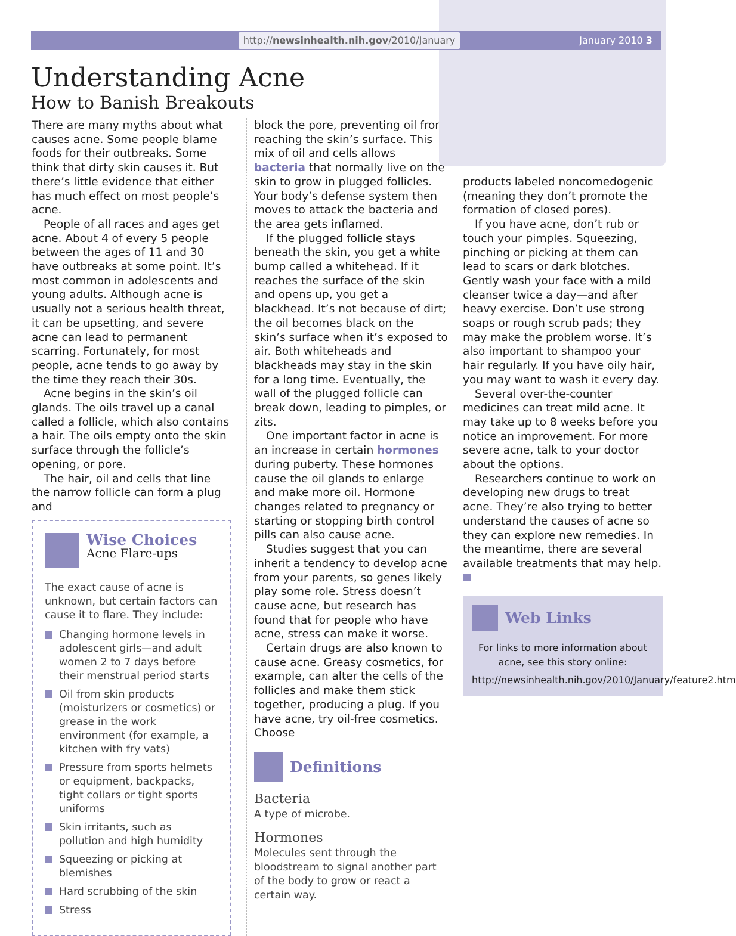http://newsinhealth.nih.gov/2010/January January 2010 3
Understanding Acne
How to Banish Breakouts
There are many myths about what causes acne. Some people blame foods for their outbreaks. Some think that dirty skin causes it. But there’s little evidence that either has much effect on most people’s acne.
People of all races and ages get acne. About 4 of every 5 people between the ages of 11 and 30 have outbreaks at some point. It’s most common in adolescents and young adults. Although acne is usually not a serious health threat, it can be upsetting, and severe acne can lead to permanent scarring. Fortunately, for most people, acne tends to go away by the time they reach their 30s.
Acne begins in the skin’s oil glands. The oils travel up a canal called a follicle, which also contains a hair. The oils empty onto the skin surface through the follicle’s opening, or pore.
The hair, oil and cells that line the narrow follicle can form a plug and
Wise Choices
Acne Flare-ups
The exact cause of acne is unknown, but certain factors can cause it to flare. They include:
Changing hormone levels in adolescent girls—and adult women 2 to 7 days before their menstrual period starts
Oil from skin products (moisturizers or cosmetics) or grease in the work environment (for example, a kitchen with fry vats)
Pressure from sports helmets or equipment, backpacks, tight collars or tight sports uniforms
Skin irritants, such as pollution and high humidity
Squeezing or picking at blemishes
Hard scrubbing of the skin
Stress
block the pore, preventing oil from reaching the skin’s surface. This mix of oil and cells allows bacteria that normally live on the skin to grow in plugged follicles. Your body’s defense system then moves to attack the bacteria and the area gets inflamed.
If the plugged follicle stays beneath the skin, you get a white bump called a whitehead. If it reaches the surface of the skin and opens up, you get a blackhead. It’s not because of dirt; the oil becomes black on the skin’s surface when it’s exposed to air. Both whiteheads and blackheads may stay in the skin for a long time. Eventually, the wall of the plugged follicle can break down, leading to pimples, or zits.
One important factor in acne is an increase in certain hormones during puberty. These hormones cause the oil glands to enlarge and make more oil. Hormone changes related to pregnancy or starting or stopping birth control pills can also cause acne.
Studies suggest that you can inherit a tendency to develop acne from your parents, so genes likely play some role. Stress doesn’t cause acne, but research has found that for people who have acne, stress can make it worse.
Certain drugs are also known to cause acne. Greasy cosmetics, for example, can alter the cells of the follicles and make them stick together, producing a plug. If you have acne, try oil-free cosmetics. Choose
Definitions
Bacteria
A type of microbe.
Hormones
Molecules sent through the bloodstream to signal another part of the body to grow or react a certain way.
products labeled noncomedogenic (meaning they don’t promote the formation of closed pores).
If you have acne, don’t rub or touch your pimples. Squeezing, pinching or picking at them can lead to scars or dark blotches. Gently wash your face with a mild cleanser twice a day—and after heavy exercise. Don’t use strong soaps or rough scrub pads; they may make the problem worse. It’s also important to shampoo your hair regularly. If you have oily hair, you may want to wash it every day.
Several over-the-counter medicines can treat mild acne. It may take up to 8 weeks before you notice an improvement. For more severe acne, talk to your doctor about the options.
Researchers continue to work on developing new drugs to treat acne. They’re also trying to better understand the causes of acne so they can explore new remedies. In the meantime, there are several available treatments that may help.
Web Links
For links to more information about acne, see this story online:
http://newsinhealth.nih.gov/2010/January/feature2.htm